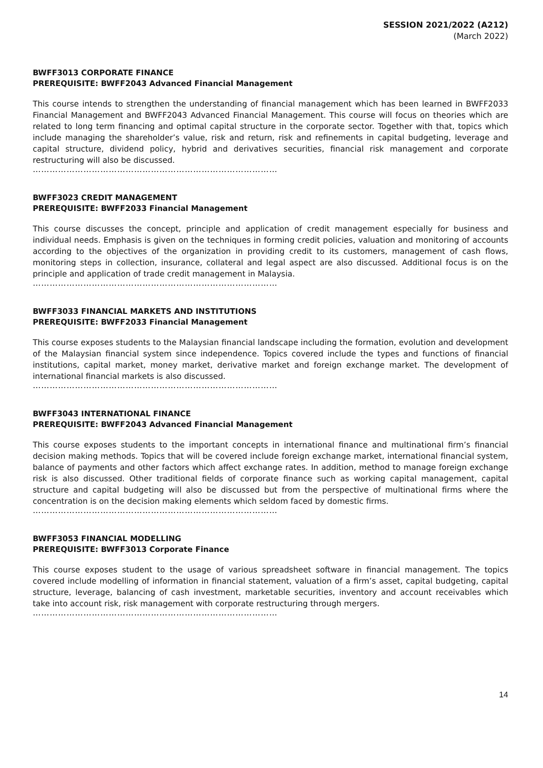SESSION 2021/2022 (A212)
(March 2022)
BWFF3013 CORPORATE FINANCE
PREREQUISITE: BWFF2043 Advanced Financial Management
This course intends to strengthen the understanding of financial management which has been learned in BWFF2033 Financial Management and BWFF2043 Advanced Financial Management. This course will focus on theories which are related to long term financing and optimal capital structure in the corporate sector. Together with that, topics which include managing the shareholder’s value, risk and return, risk and refinements in capital budgeting, leverage and capital structure, dividend policy, hybrid and derivatives securities, financial risk management and corporate restructuring will also be discussed.
……………………………………………………………………………
BWFF3023 CREDIT MANAGEMENT
PREREQUISITE: BWFF2033 Financial Management
This course discusses the concept, principle and application of credit management especially for business and individual needs. Emphasis is given on the techniques in forming credit policies, valuation and monitoring of accounts according to the objectives of the organization in providing credit to its customers, management of cash flows, monitoring steps in collection, insurance, collateral and legal aspect are also discussed. Additional focus is on the principle and application of trade credit management in Malaysia.
……………………………………………………………………………
BWFF3033 FINANCIAL MARKETS AND INSTITUTIONS
PREREQUISITE: BWFF2033 Financial Management
This course exposes students to the Malaysian financial landscape including the formation, evolution and development of the Malaysian financial system since independence. Topics covered include the types and functions of financial institutions, capital market, money market, derivative market and foreign exchange market. The development of international financial markets is also discussed.
……………………………………………………………………………
BWFF3043 INTERNATIONAL FINANCE
PREREQUISITE: BWFF2043 Advanced Financial Management
This course exposes students to the important concepts in international finance and multinational firm’s financial decision making methods. Topics that will be covered include foreign exchange market, international financial system, balance of payments and other factors which affect exchange rates. In addition, method to manage foreign exchange risk is also discussed. Other traditional fields of corporate finance such as working capital management, capital structure and capital budgeting will also be discussed but from the perspective of multinational firms where the concentration is on the decision making elements which seldom faced by domestic firms.
……………………………………………………………………………
BWFF3053 FINANCIAL MODELLING
PREREQUISITE: BWFF3013 Corporate Finance
This course exposes student to the usage of various spreadsheet software in financial management. The topics covered include modelling of information in financial statement, valuation of a firm’s asset, capital budgeting, capital structure, leverage, balancing of cash investment, marketable securities, inventory and account receivables which take into account risk, risk management with corporate restructuring through mergers.
……………………………………………………………………………
14